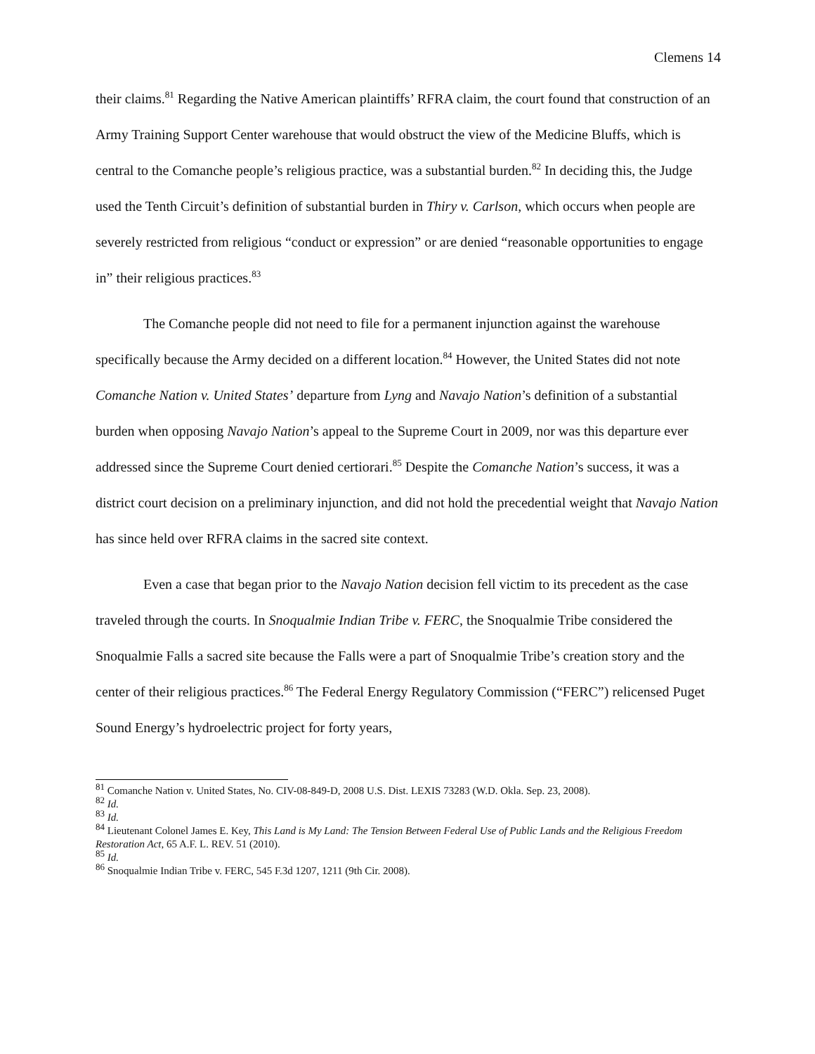Clemens 14
their claims.<sup>81</sup> Regarding the Native American plaintiffs’ RFRA claim, the court found that construction of an Army Training Support Center warehouse that would obstruct the view of the Medicine Bluffs, which is central to the Comanche people’s religious practice, was a substantial burden.<sup>82</sup> In deciding this, the Judge used the Tenth Circuit’s definition of substantial burden in Thiry v. Carlson, which occurs when people are severely restricted from religious “conduct or expression” or are denied “reasonable opportunities to engage in” their religious practices.<sup>83</sup>
The Comanche people did not need to file for a permanent injunction against the warehouse specifically because the Army decided on a different location.<sup>84</sup> However, the United States did not note Comanche Nation v. United States’ departure from Lyng and Navajo Nation’s definition of a substantial burden when opposing Navajo Nation’s appeal to the Supreme Court in 2009, nor was this departure ever addressed since the Supreme Court denied certiorari.<sup>85</sup> Despite the Comanche Nation’s success, it was a district court decision on a preliminary injunction, and did not hold the precedential weight that Navajo Nation has since held over RFRA claims in the sacred site context.
Even a case that began prior to the Navajo Nation decision fell victim to its precedent as the case traveled through the courts. In Snoqualmie Indian Tribe v. FERC, the Snoqualmie Tribe considered the Snoqualmie Falls a sacred site because the Falls were a part of Snoqualmie Tribe’s creation story and the center of their religious practices.<sup>86</sup> The Federal Energy Regulatory Commission (“FERC”) relicensed Puget Sound Energy’s hydroelectric project for forty years,
<sup>81</sup> Comanche Nation v. United States, No. CIV-08-849-D, 2008 U.S. Dist. LEXIS 73283 (W.D. Okla. Sep. 23, 2008).
<sup>82</sup> Id.
<sup>83</sup> Id.
<sup>84</sup> Lieutenant Colonel James E. Key, This Land is My Land: The Tension Between Federal Use of Public Lands and the Religious Freedom Restoration Act, 65 A.F. L. REV. 51 (2010).
<sup>85</sup> Id.
<sup>86</sup> Snoqualmie Indian Tribe v. FERC, 545 F.3d 1207, 1211 (9th Cir. 2008).